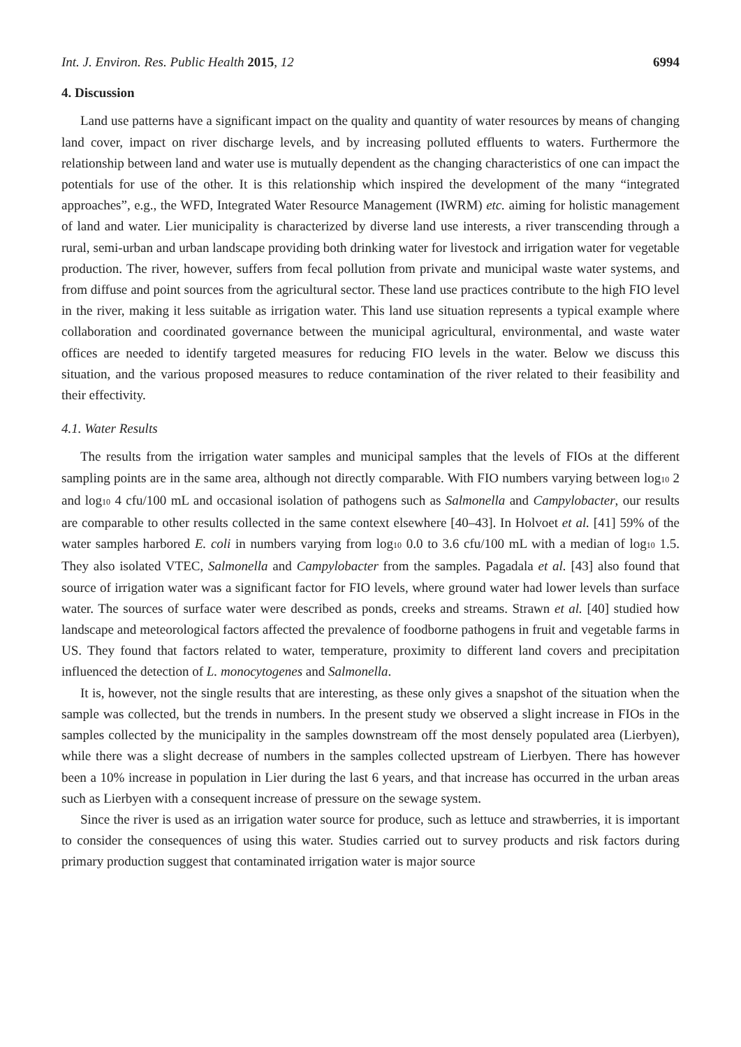Int. J. Environ. Res. Public Health 2015, 12 6994
4. Discussion
Land use patterns have a significant impact on the quality and quantity of water resources by means of changing land cover, impact on river discharge levels, and by increasing polluted effluents to waters. Furthermore the relationship between land and water use is mutually dependent as the changing characteristics of one can impact the potentials for use of the other. It is this relationship which inspired the development of the many “integrated approaches”, e.g., the WFD, Integrated Water Resource Management (IWRM) etc. aiming for holistic management of land and water. Lier municipality is characterized by diverse land use interests, a river transcending through a rural, semi-urban and urban landscape providing both drinking water for livestock and irrigation water for vegetable production. The river, however, suffers from fecal pollution from private and municipal waste water systems, and from diffuse and point sources from the agricultural sector. These land use practices contribute to the high FIO level in the river, making it less suitable as irrigation water. This land use situation represents a typical example where collaboration and coordinated governance between the municipal agricultural, environmental, and waste water offices are needed to identify targeted measures for reducing FIO levels in the water. Below we discuss this situation, and the various proposed measures to reduce contamination of the river related to their feasibility and their effectivity.
4.1. Water Results
The results from the irrigation water samples and municipal samples that the levels of FIOs at the different sampling points are in the same area, although not directly comparable. With FIO numbers varying between log<sub>10</sub> 2 and log<sub>10</sub> 4 cfu/100 mL and occasional isolation of pathogens such as Salmonella and Campylobacter, our results are comparable to other results collected in the same context elsewhere [40–43]. In Holvoet et al. [41] 59% of the water samples harbored E. coli in numbers varying from log<sub>10</sub> 0.0 to 3.6 cfu/100 mL with a median of log<sub>10</sub> 1.5. They also isolated VTEC, Salmonella and Campylobacter from the samples. Pagadala et al. [43] also found that source of irrigation water was a significant factor for FIO levels, where ground water had lower levels than surface water. The sources of surface water were described as ponds, creeks and streams. Strawn et al. [40] studied how landscape and meteorological factors affected the prevalence of foodborne pathogens in fruit and vegetable farms in US. They found that factors related to water, temperature, proximity to different land covers and precipitation influenced the detection of L. monocytogenes and Salmonella.
It is, however, not the single results that are interesting, as these only gives a snapshot of the situation when the sample was collected, but the trends in numbers. In the present study we observed a slight increase in FIOs in the samples collected by the municipality in the samples downstream off the most densely populated area (Lierbyen), while there was a slight decrease of numbers in the samples collected upstream of Lierbyen. There has however been a 10% increase in population in Lier during the last 6 years, and that increase has occurred in the urban areas such as Lierbyen with a consequent increase of pressure on the sewage system.
Since the river is used as an irrigation water source for produce, such as lettuce and strawberries, it is important to consider the consequences of using this water. Studies carried out to survey products and risk factors during primary production suggest that contaminated irrigation water is major source